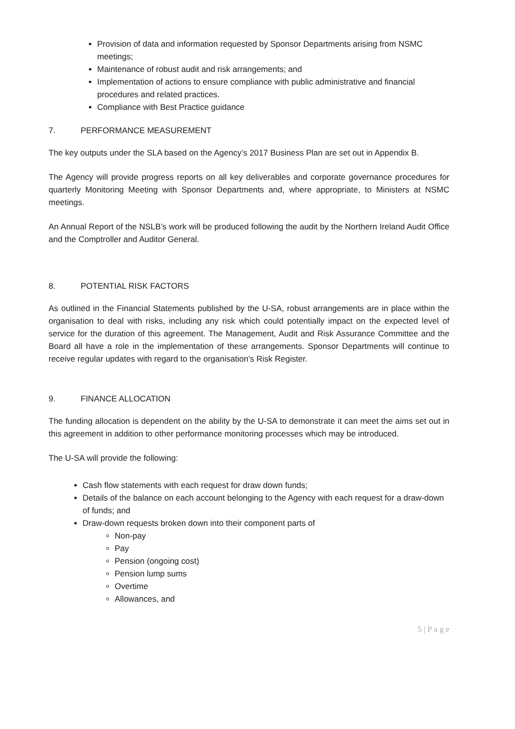Provision of data and information requested by Sponsor Departments arising from NSMC meetings;
Maintenance of robust audit and risk arrangements; and
Implementation of actions to ensure compliance with public administrative and financial procedures and related practices.
Compliance with Best Practice guidance
7. PERFORMANCE MEASUREMENT
The key outputs under the SLA based on the Agency’s 2017 Business Plan are set out in Appendix B.
The Agency will provide progress reports on all key deliverables and corporate governance procedures for quarterly Monitoring Meeting with Sponsor Departments and, where appropriate, to Ministers at NSMC meetings.
An Annual Report of the NSLB’s work will be produced following the audit by the Northern Ireland Audit Office and the Comptroller and Auditor General.
8. POTENTIAL RISK FACTORS
As outlined in the Financial Statements published by the U-SA, robust arrangements are in place within the organisation to deal with risks, including any risk which could potentially impact on the expected level of service for the duration of this agreement. The Management, Audit and Risk Assurance Committee and the Board all have a role in the implementation of these arrangements. Sponsor Departments will continue to receive regular updates with regard to the organisation’s Risk Register.
9. FINANCE ALLOCATION
The funding allocation is dependent on the ability by the U-SA to demonstrate it can meet the aims set out in this agreement in addition to other performance monitoring processes which may be introduced.
The U-SA will provide the following:
Cash flow statements with each request for draw down funds;
Details of the balance on each account belonging to the Agency with each request for a draw-down of funds; and
Draw-down requests broken down into their component parts of
Non-pay
Pay
Pension (ongoing cost)
Pension lump sums
Overtime
Allowances, and
5 | P a g e